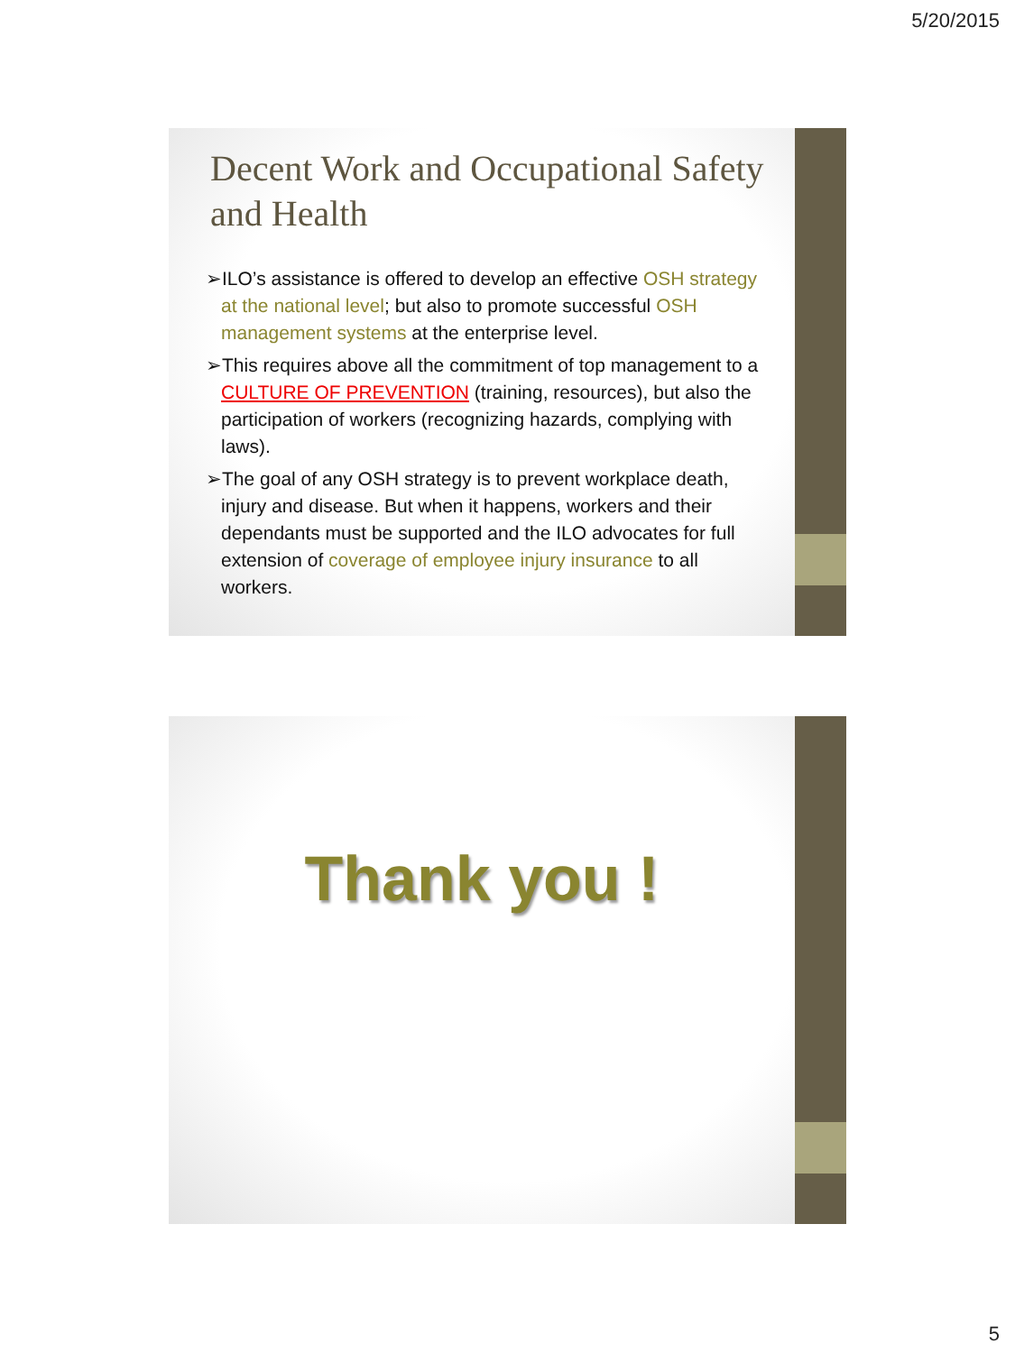5/20/2015
Decent Work and Occupational Safety and Health
➢ILO’s assistance is offered to develop an effective OSH strategy at the national level; but also to promote successful OSH management systems at the enterprise level.
➢This requires above all the commitment of top management to a CULTURE OF PREVENTION (training, resources), but also the participation of workers (recognizing hazards, complying with laws).
➢The goal of any OSH strategy is to prevent workplace death, injury and disease. But when it happens, workers and their dependants must be supported and the ILO advocates for full extension of coverage of employee injury insurance to all workers.
Thank you !
5